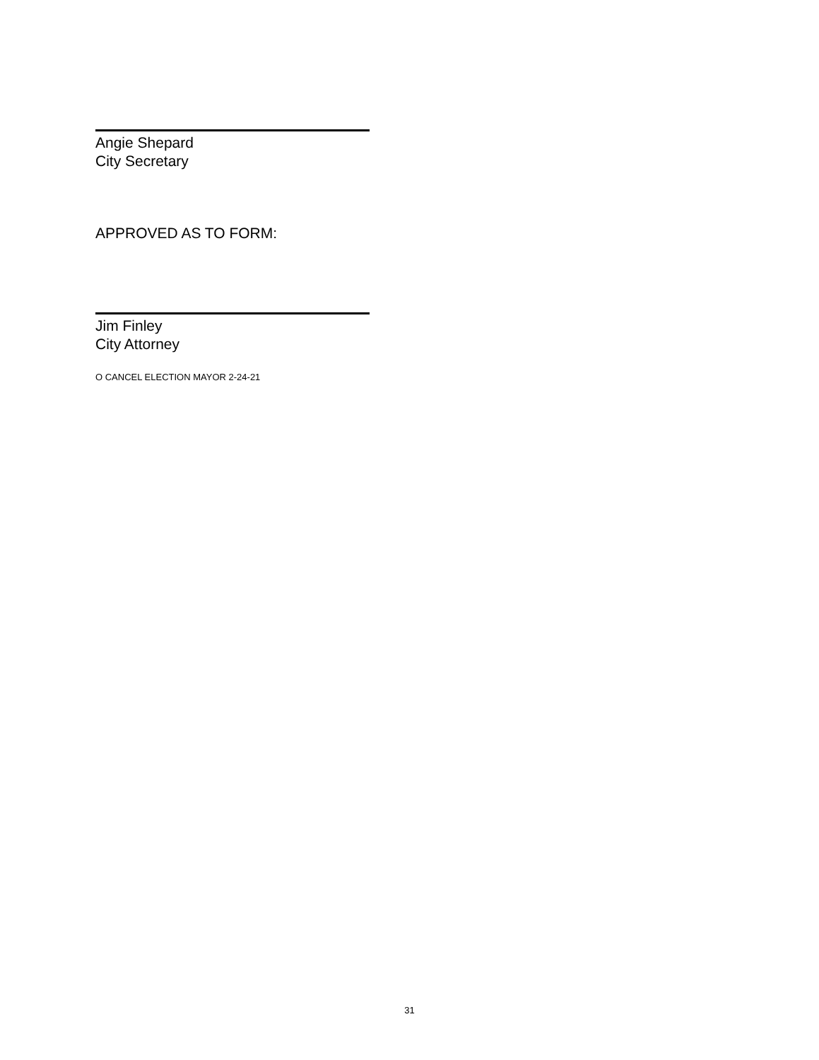Angie Shepard
City Secretary
APPROVED AS TO FORM:
Jim Finley
City Attorney
O CANCEL ELECTION MAYOR 2-24-21
31